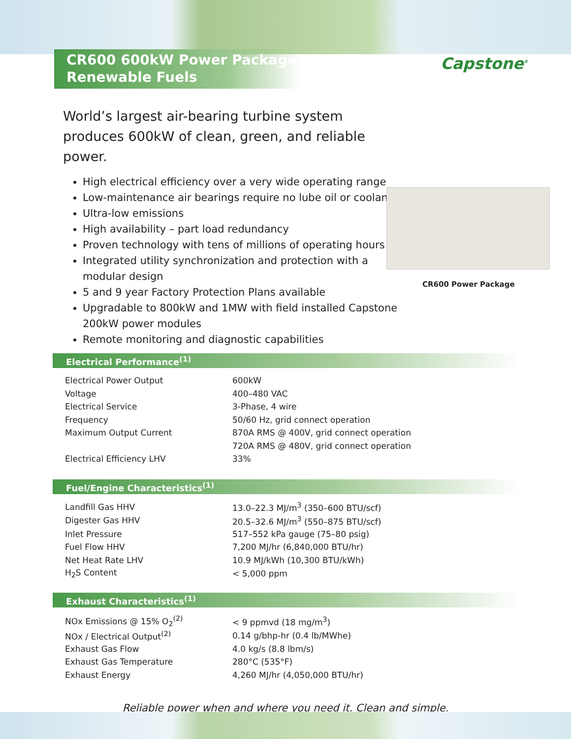CR600 600kW Power Package
Renewable Fuels
Capstone<sup>®</sup>
World’s largest air-bearing turbine system produces 600kW of clean, green, and reliable power.
High electrical efficiency over a very wide operating range
Low-maintenance air bearings require no lube oil or coolant
Ultra-low emissions
High availability – part load redundancy
Proven technology with tens of millions of operating hours
Integrated utility synchronization and protection with a modular design
5 and 9 year Factory Protection Plans available
Upgradable to 800kW and 1MW with field installed Capstone 200kW power modules
Remote monitoring and diagnostic capabilities
CR600 Power Package
Electrical Performance<sup>(1)</sup>
| Electrical Power Output | 600kW |
| Voltage | 400–480 VAC |
| Electrical Service | 3-Phase, 4 wire |
| Frequency | 50/60 Hz, grid connect operation |
| Maximum Output Current | 870A RMS @ 400V, grid connect operation |
| | 720A RMS @ 480V, grid connect operation |
| Electrical Efficiency LHV | 33% |
Fuel/Engine Characteristics<sup>(1)</sup>
| Landfill Gas HHV | 13.0–22.3 MJ/m<sup>3</sup> (350–600 BTU/scf) |
| Digester Gas HHV | 20.5–32.6 MJ/m<sup>3</sup> (550–875 BTU/scf) |
| Inlet Pressure | 517–552 kPa gauge (75–80 psig) |
| Fuel Flow HHV | 7,200 MJ/hr (6,840,000 BTU/hr) |
| Net Heat Rate LHV | 10.9 MJ/kWh (10,300 BTU/kWh) |
| H<sub>2</sub>S Content | < 5,000 ppm |
Exhaust Characteristics<sup>(1)</sup>
| NOx Emissions @ 15% O<sub>2</sub><sup>(2)</sup> | < 9 ppmvd (18 mg/m<sup>3</sup>) |
| NOx / Electrical Output<sup>(2)</sup> | 0.14 g/bhp-hr (0.4 lb/MWhe) |
| Exhaust Gas Flow | 4.0 kg/s (8.8 lbm/s) |
| Exhaust Gas Temperature | 280°C (535°F) |
| Exhaust Energy | 4,260 MJ/hr (4,050,000 BTU/hr) |
Reliable power when and where you need it. Clean and simple.